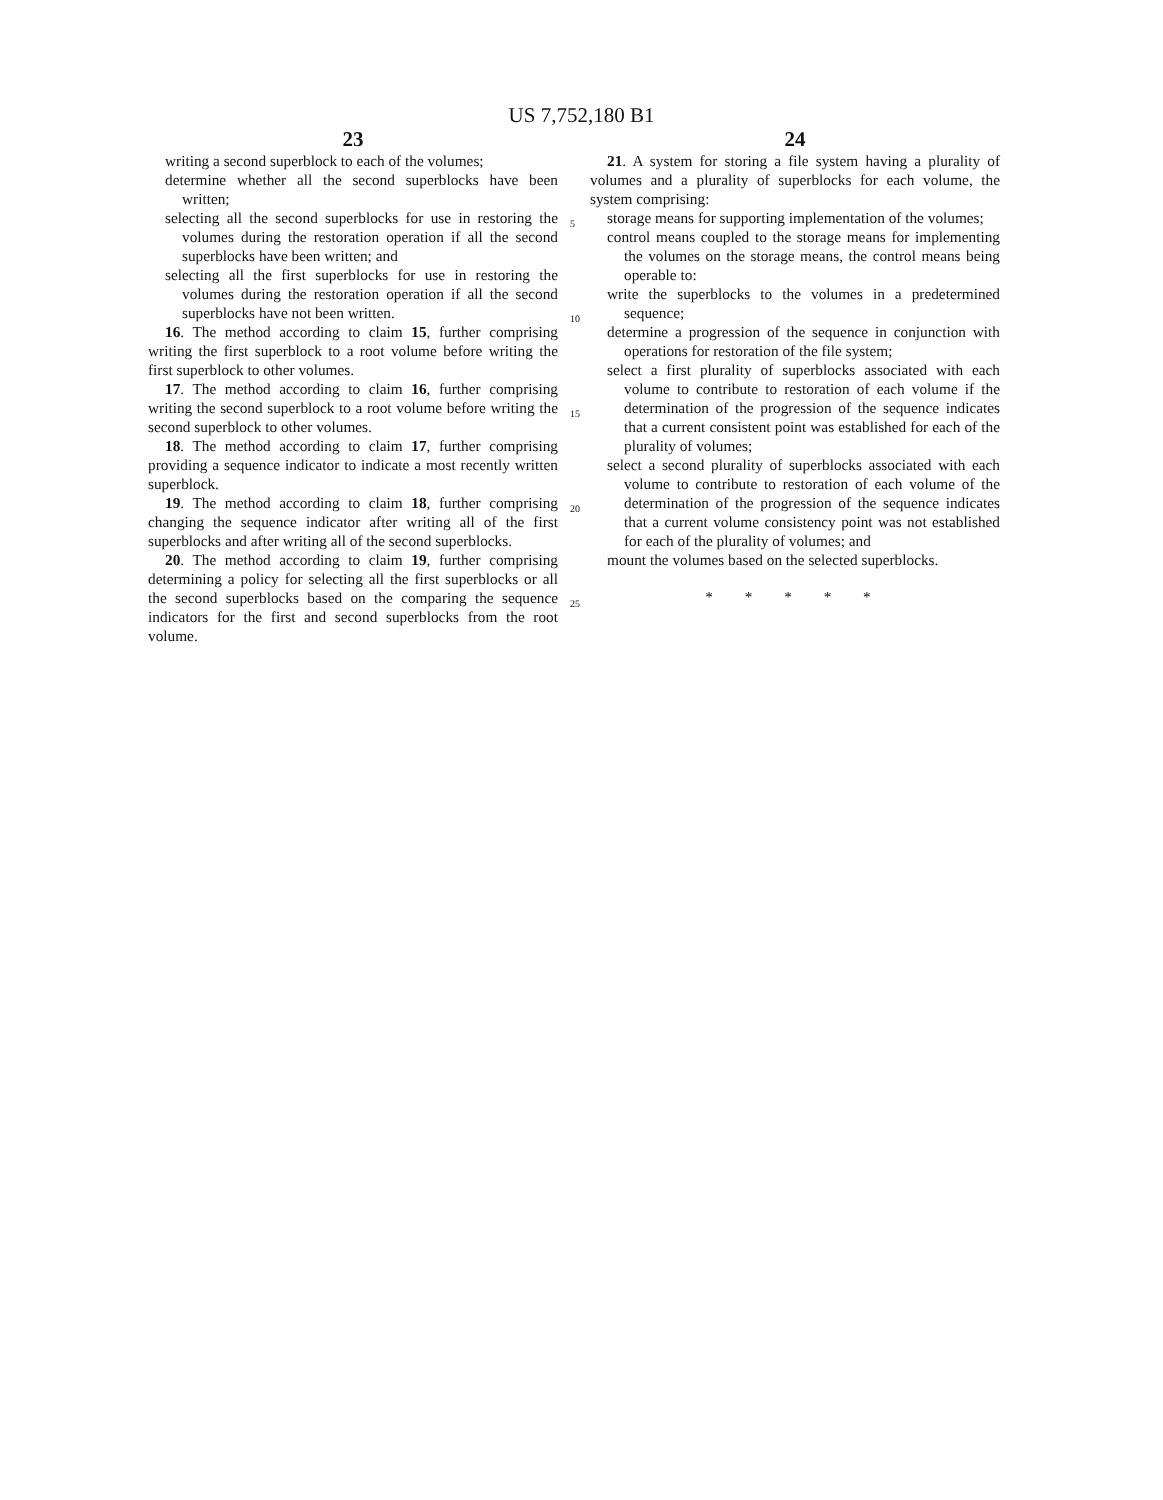US 7,752,180 B1
23
writing a second superblock to each of the volumes;
determine whether all the second superblocks have been written;
selecting all the second superblocks for use in restoring the volumes during the restoration operation if all the second superblocks have been written; and
selecting all the first superblocks for use in restoring the volumes during the restoration operation if all the second superblocks have not been written.
16. The method according to claim 15, further comprising writing the first superblock to a root volume before writing the first superblock to other volumes.
17. The method according to claim 16, further comprising writing the second superblock to a root volume before writing the second superblock to other volumes.
18. The method according to claim 17, further comprising providing a sequence indicator to indicate a most recently written superblock.
19. The method according to claim 18, further comprising changing the sequence indicator after writing all of the first superblocks and after writing all of the second superblocks.
20. The method according to claim 19, further comprising determining a policy for selecting all the first superblocks or all the second superblocks based on the comparing the sequence indicators for the first and second superblocks from the root volume.
5
10
15
20
25
24
21. A system for storing a file system having a plurality of volumes and a plurality of superblocks for each volume, the system comprising:
storage means for supporting implementation of the volumes;
control means coupled to the storage means for implementing the volumes on the storage means, the control means being operable to:
write the superblocks to the volumes in a predetermined sequence;
determine a progression of the sequence in conjunction with operations for restoration of the file system;
select a first plurality of superblocks associated with each volume to contribute to restoration of each volume if the determination of the progression of the sequence indicates that a current consistent point was established for each of the plurality of volumes;
select a second plurality of superblocks associated with each volume to contribute to restoration of each volume of the determination of the progression of the sequence indicates that a current volume consistency point was not established for each of the plurality of volumes; and
mount the volumes based on the selected superblocks.
* * * * *